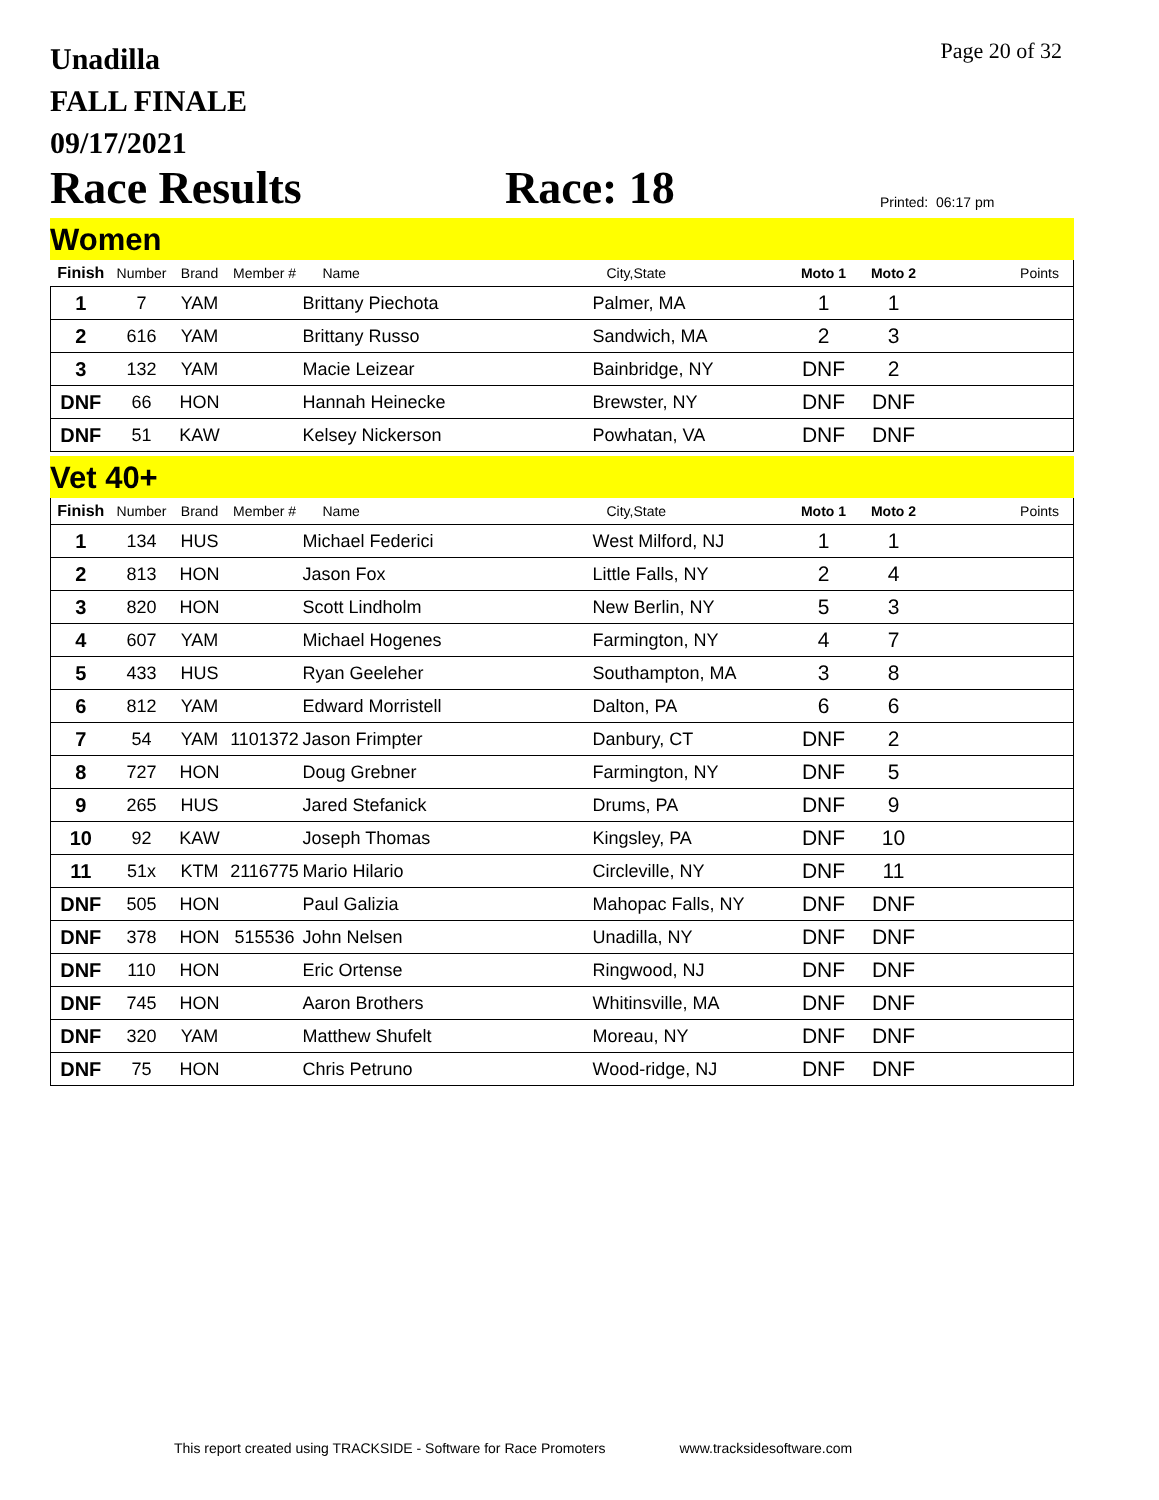Page 20 of 32
Unadilla
FALL FINALE
09/17/2021
Race Results
Race: 18
Printed: 06:17 pm
Women
| Finish | Number | Brand | Member # | Name | City,State | Moto 1 | Moto 2 | Points |
| --- | --- | --- | --- | --- | --- | --- | --- | --- |
| 1 | 7 | YAM | | Brittany Piechota | Palmer, MA | 1 | 1 | |
| 2 | 616 | YAM | | Brittany Russo | Sandwich, MA | 2 | 3 | |
| 3 | 132 | YAM | | Macie Leizear | Bainbridge, NY | DNF | 2 | |
| DNF | 66 | HON | | Hannah Heinecke | Brewster, NY | DNF | DNF | |
| DNF | 51 | KAW | | Kelsey Nickerson | Powhatan, VA | DNF | DNF | |
Vet 40+
| Finish | Number | Brand | Member # | Name | City,State | Moto 1 | Moto 2 | Points |
| --- | --- | --- | --- | --- | --- | --- | --- | --- |
| 1 | 134 | HUS | | Michael Federici | West Milford, NJ | 1 | 1 | |
| 2 | 813 | HON | | Jason Fox | Little Falls, NY | 2 | 4 | |
| 3 | 820 | HON | | Scott Lindholm | New Berlin, NY | 5 | 3 | |
| 4 | 607 | YAM | | Michael Hogenes | Farmington, NY | 4 | 7 | |
| 5 | 433 | HUS | | Ryan Geeleher | Southampton, MA | 3 | 8 | |
| 6 | 812 | YAM | | Edward Morristell | Dalton, PA | 6 | 6 | |
| 7 | 54 | YAM | 1101372 | Jason Frimpter | Danbury, CT | DNF | 2 | |
| 8 | 727 | HON | | Doug Grebner | Farmington, NY | DNF | 5 | |
| 9 | 265 | HUS | | Jared Stefanick | Drums, PA | DNF | 9 | |
| 10 | 92 | KAW | | Joseph Thomas | Kingsley, PA | DNF | 10 | |
| 11 | 51x | KTM | 2116775 | Mario Hilario | Circleville, NY | DNF | 11 | |
| DNF | 505 | HON | | Paul Galizia | Mahopac Falls, NY | DNF | DNF | |
| DNF | 378 | HON | 515536 | John Nelsen | Unadilla, NY | DNF | DNF | |
| DNF | 110 | HON | | Eric Ortense | Ringwood, NJ | DNF | DNF | |
| DNF | 745 | HON | | Aaron Brothers | Whitinsville, MA | DNF | DNF | |
| DNF | 320 | YAM | | Matthew Shufelt | Moreau, NY | DNF | DNF | |
| DNF | 75 | HON | | Chris Petruno | Wood-ridge, NJ | DNF | DNF | |
This report created using TRACKSIDE - Software for Race Promoters www.tracksidesoftware.com